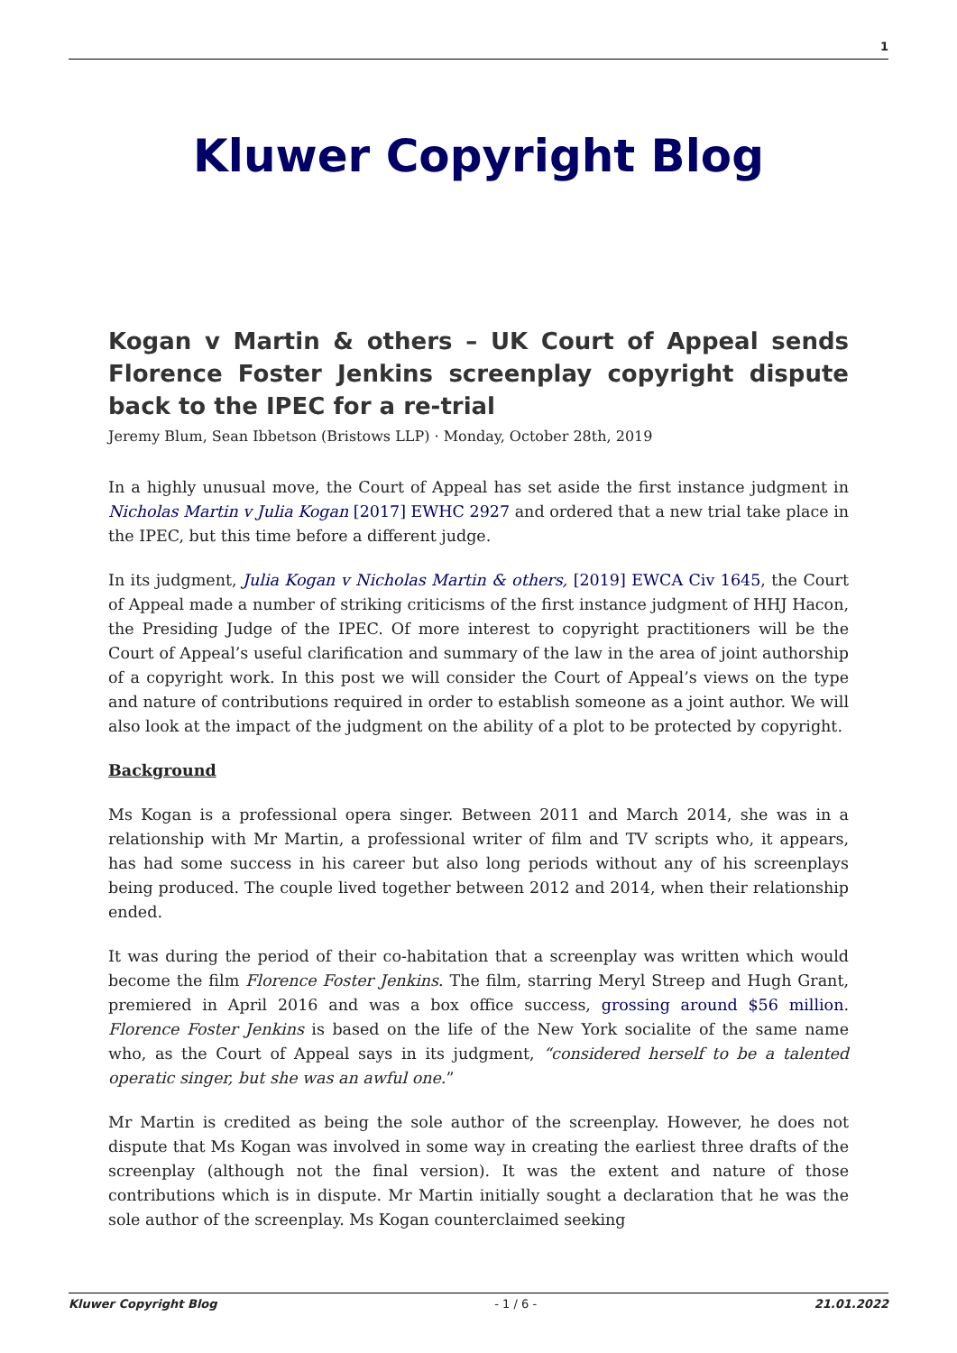1
Kluwer Copyright Blog
Kogan v Martin & others – UK Court of Appeal sends Florence Foster Jenkins screenplay copyright dispute back to the IPEC for a re-trial
Jeremy Blum, Sean Ibbetson (Bristows LLP) · Monday, October 28th, 2019
In a highly unusual move, the Court of Appeal has set aside the first instance judgment in Nicholas Martin v Julia Kogan [2017] EWHC 2927 and ordered that a new trial take place in the IPEC, but this time before a different judge.
In its judgment, Julia Kogan v Nicholas Martin & others, [2019] EWCA Civ 1645, the Court of Appeal made a number of striking criticisms of the first instance judgment of HHJ Hacon, the Presiding Judge of the IPEC. Of more interest to copyright practitioners will be the Court of Appeal’s useful clarification and summary of the law in the area of joint authorship of a copyright work. In this post we will consider the Court of Appeal’s views on the type and nature of contributions required in order to establish someone as a joint author. We will also look at the impact of the judgment on the ability of a plot to be protected by copyright.
Background
Ms Kogan is a professional opera singer. Between 2011 and March 2014, she was in a relationship with Mr Martin, a professional writer of film and TV scripts who, it appears, has had some success in his career but also long periods without any of his screenplays being produced. The couple lived together between 2012 and 2014, when their relationship ended.
It was during the period of their co-habitation that a screenplay was written which would become the film Florence Foster Jenkins. The film, starring Meryl Streep and Hugh Grant, premiered in April 2016 and was a box office success, grossing around $56 million. Florence Foster Jenkins is based on the life of the New York socialite of the same name who, as the Court of Appeal says in its judgment, “considered herself to be a talented operatic singer, but she was an awful one.”
Mr Martin is credited as being the sole author of the screenplay. However, he does not dispute that Ms Kogan was involved in some way in creating the earliest three drafts of the screenplay (although not the final version). It was the extent and nature of those contributions which is in dispute. Mr Martin initially sought a declaration that he was the sole author of the screenplay. Ms Kogan counterclaimed seeking
Kluwer Copyright Blog - 1 / 6 - 21.01.2022